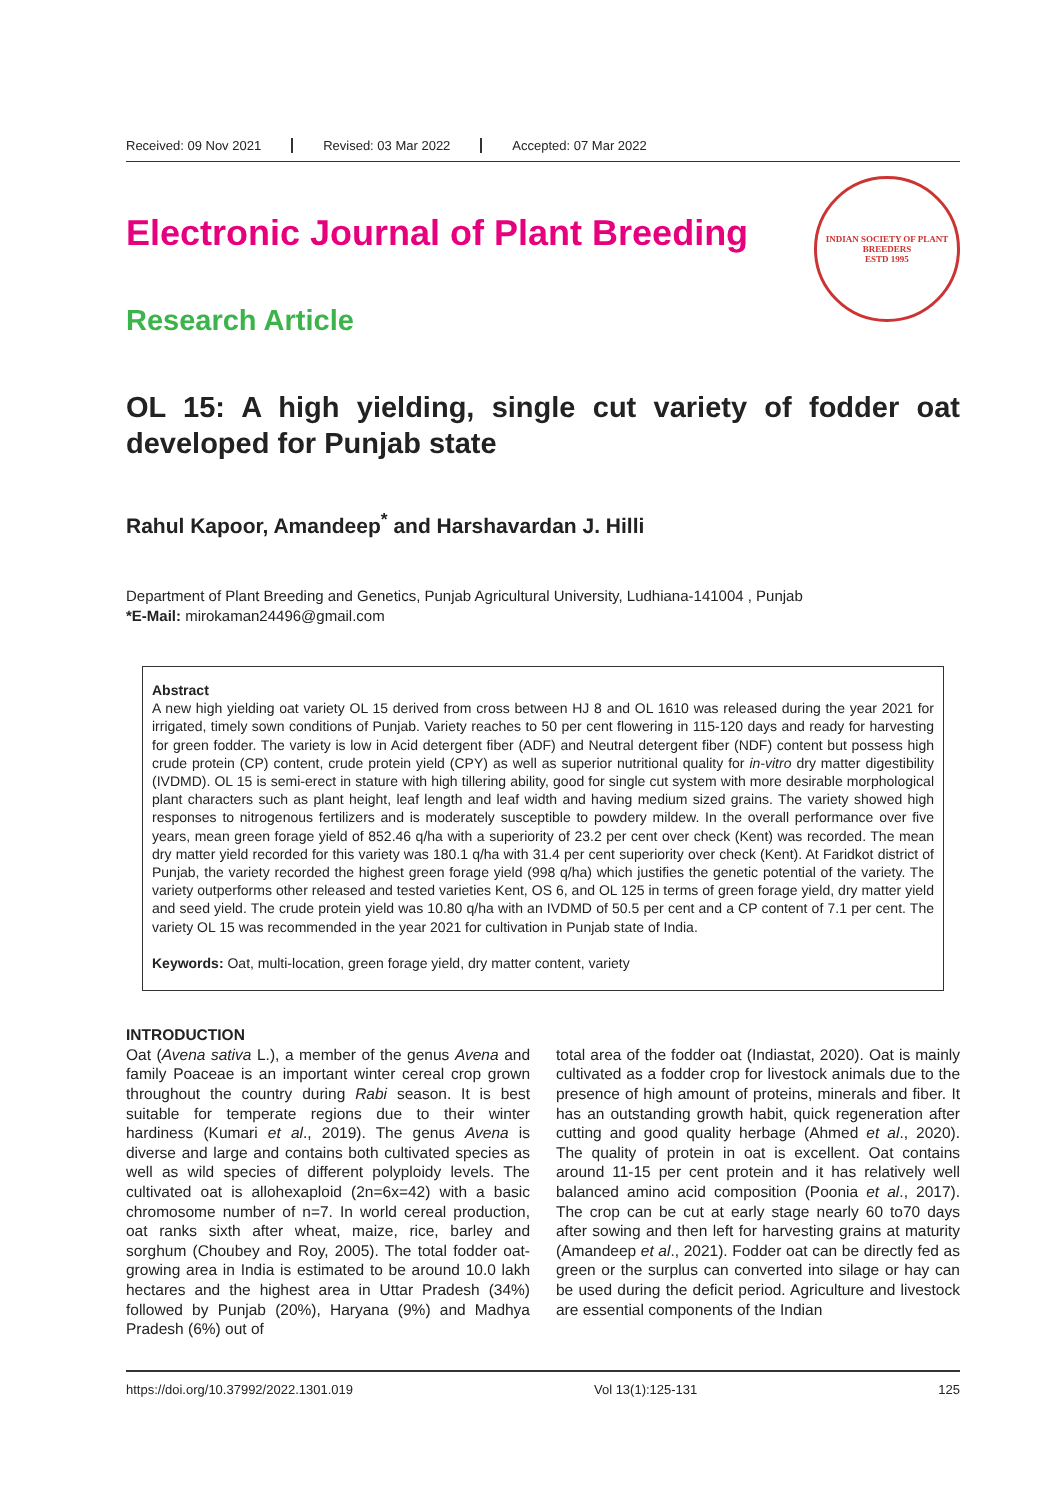Received: 09 Nov 2021 Revised: 03 Mar 2022 Accepted: 07 Mar 2022
Electronic Journal of Plant Breeding
Research Article
INDIAN SOCIETY OF PLANT BREEDERS
ESTD 1995
OL 15: A high yielding, single cut variety of fodder oat developed for Punjab state
Rahul Kapoor, Amandeep<sup>*</sup> and Harshavardan J. Hilli
Department of Plant Breeding and Genetics, Punjab Agricultural University, Ludhiana-141004 , Punjab
*E-Mail: mirokaman24496@gmail.com
Abstract
A new high yielding oat variety OL 15 derived from cross between HJ 8 and OL 1610 was released during the year 2021 for irrigated, timely sown conditions of Punjab. Variety reaches to 50 per cent flowering in 115-120 days and ready for harvesting for green fodder. The variety is low in Acid detergent fiber (ADF) and Neutral detergent fiber (NDF) content but possess high crude protein (CP) content, crude protein yield (CPY) as well as superior nutritional quality for in-vitro dry matter digestibility (IVDMD). OL 15 is semi-erect in stature with high tillering ability, good for single cut system with more desirable morphological plant characters such as plant height, leaf length and leaf width and having medium sized grains. The variety showed high responses to nitrogenous fertilizers and is moderately susceptible to powdery mildew. In the overall performance over five years, mean green forage yield of 852.46 q/ha with a superiority of 23.2 per cent over check (Kent) was recorded. The mean dry matter yield recorded for this variety was 180.1 q/ha with 31.4 per cent superiority over check (Kent). At Faridkot district of Punjab, the variety recorded the highest green forage yield (998 q/ha) which justifies the genetic potential of the variety. The variety outperforms other released and tested varieties Kent, OS 6, and OL 125 in terms of green forage yield, dry matter yield and seed yield. The crude protein yield was 10.80 q/ha with an IVDMD of 50.5 per cent and a CP content of 7.1 per cent. The variety OL 15 was recommended in the year 2021 for cultivation in Punjab state of India.
Keywords: Oat, multi-location, green forage yield, dry matter content, variety
INTRODUCTION
Oat (Avena sativa L.), a member of the genus Avena and family Poaceae is an important winter cereal crop grown throughout the country during Rabi season. It is best suitable for temperate regions due to their winter hardiness (Kumari et al., 2019). The genus Avena is diverse and large and contains both cultivated species as well as wild species of different polyploidy levels. The cultivated oat is allohexaploid (2n=6x=42) with a basic chromosome number of n=7. In world cereal production, oat ranks sixth after wheat, maize, rice, barley and sorghum (Choubey and Roy, 2005). The total fodder oat-growing area in India is estimated to be around 10.0 lakh hectares and the highest area in Uttar Pradesh (34%) followed by Punjab (20%), Haryana (9%) and Madhya Pradesh (6%) out of
total area of the fodder oat (Indiastat, 2020). Oat is mainly cultivated as a fodder crop for livestock animals due to the presence of high amount of proteins, minerals and fiber. It has an outstanding growth habit, quick regeneration after cutting and good quality herbage (Ahmed et al., 2020). The quality of protein in oat is excellent. Oat contains around 11-15 per cent protein and it has relatively well balanced amino acid composition (Poonia et al., 2017). The crop can be cut at early stage nearly 60 to70 days after sowing and then left for harvesting grains at maturity (Amandeep et al., 2021). Fodder oat can be directly fed as green or the surplus can converted into silage or hay can be used during the deficit period. Agriculture and livestock are essential components of the Indian
https://doi.org/10.37992/2022.1301.019 Vol 13(1):125-131 125